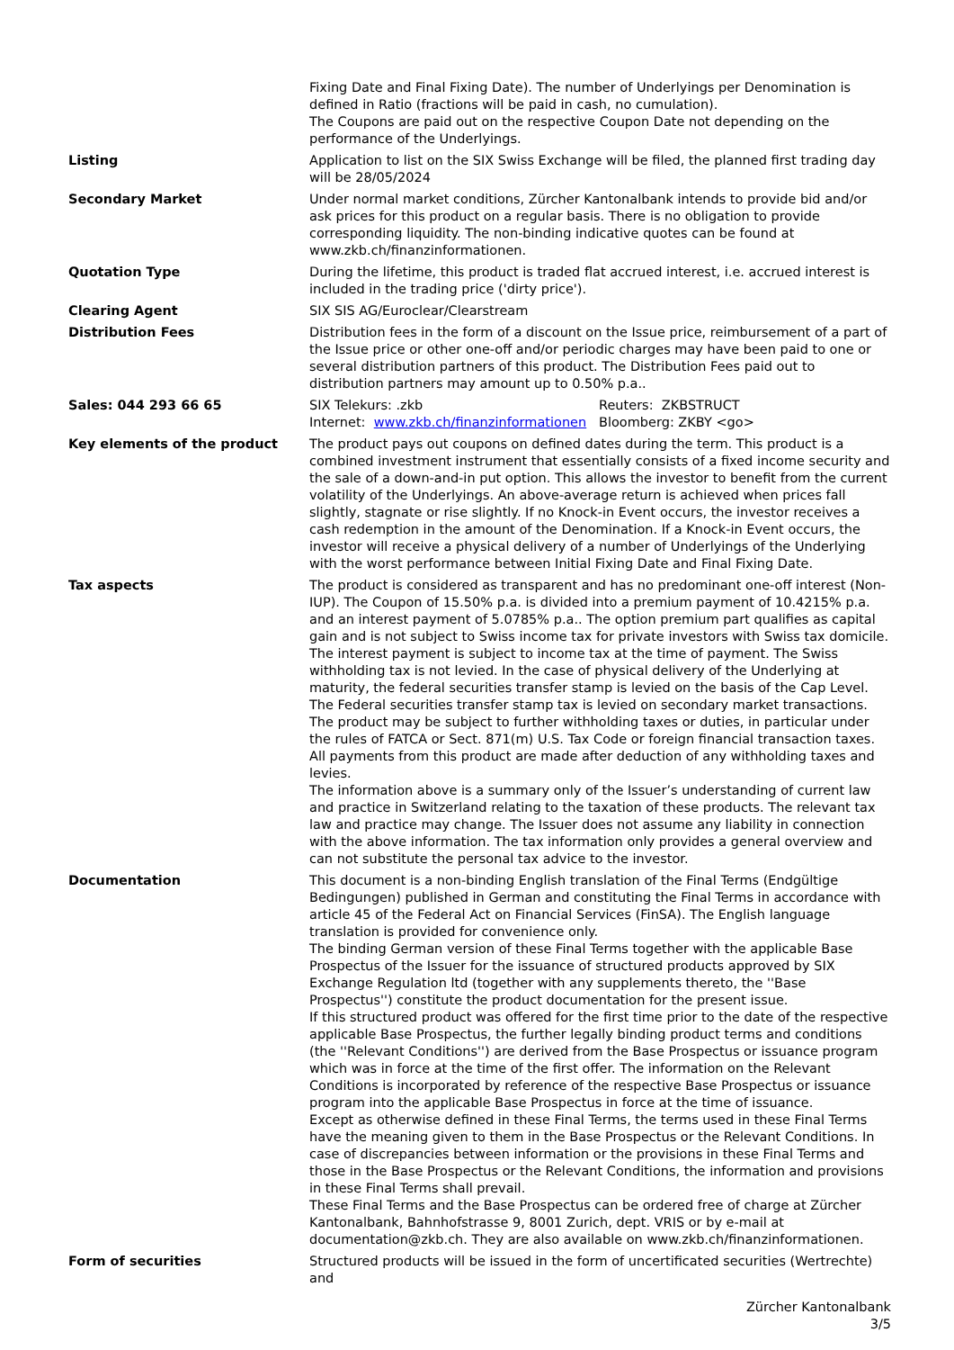| | Fixing Date and Final Fixing Date). The number of Underlyings per Denomination is defined in Ratio (fractions will be paid in cash, no cumulation). The Coupons are paid out on the respective Coupon Date not depending on the performance of the Underlyings. |
| Listing | Application to list on the SIX Swiss Exchange will be filed, the planned first trading day will be 28/05/2024 |
| Secondary Market | Under normal market conditions, Zürcher Kantonalbank intends to provide bid and/or ask prices for this product on a regular basis. There is no obligation to provide corresponding liquidity. The non-binding indicative quotes can be found at www.zkb.ch/finanzinformationen. |
| Quotation Type | During the lifetime, this product is traded flat accrued interest, i.e. accrued interest is included in the trading price ('dirty price'). |
| Clearing Agent | SIX SIS AG/Euroclear/Clearstream |
| Distribution Fees | Distribution fees in the form of a discount on the Issue price, reimbursement of a part of the Issue price or other one-off and/or periodic charges may have been paid to one or several distribution partners of this product. The Distribution Fees paid out to distribution partners may amount up to 0.50% p.a.. |
| Sales: 044 293 66 65 | / SIX Telekurs: .zkb / Reuters: ZKBSTRUCT / / Internet: www.zkb.ch/finanzinformationen / Bloomberg: ZKBY <go> / |
| Key elements of the product | The product pays out coupons on defined dates during the term. This product is a combined investment instrument that essentially consists of a fixed income security and the sale of a down-and-in put option. This allows the investor to benefit from the current volatility of the Underlyings. An above-average return is achieved when prices fall slightly, stagnate or rise slightly. If no Knock-in Event occurs, the investor receives a cash redemption in the amount of the Denomination. If a Knock-in Event occurs, the investor will receive a physical delivery of a number of Underlyings of the Underlying with the worst performance between Initial Fixing Date and Final Fixing Date. |
| Tax aspects | The product is considered as transparent and has no predominant one-off interest (Non-IUP). The Coupon of 15.50% p.a. is divided into a premium payment of 10.4215% p.a. and an interest payment of 5.0785% p.a.. The option premium part qualifies as capital gain and is not subject to Swiss income tax for private investors with Swiss tax domicile. The interest payment is subject to income tax at the time of payment. The Swiss withholding tax is not levied. In the case of physical delivery of the Underlying at maturity, the federal securities transfer stamp is levied on the basis of the Cap Level. The Federal securities transfer stamp tax is levied on secondary market transactions. The product may be subject to further withholding taxes or duties, in particular under the rules of FATCA or Sect. 871(m) U.S. Tax Code or foreign financial transaction taxes. All payments from this product are made after deduction of any withholding taxes and levies. The information above is a summary only of the Issuer’s understanding of current law and practice in Switzerland relating to the taxation of these products. The relevant tax law and practice may change. The Issuer does not assume any liability in connection with the above information. The tax information only provides a general overview and can not substitute the personal tax advice to the investor. |
| Documentation | This document is a non-binding English translation of the Final Terms (Endgültige Bedingungen) published in German and constituting the Final Terms in accordance with article 45 of the Federal Act on Financial Services (FinSA). The English language translation is provided for convenience only. The binding German version of these Final Terms together with the applicable Base Prospectus of the Issuer for the issuance of structured products approved by SIX Exchange Regulation ltd (together with any supplements thereto, the ''Base Prospectus'') constitute the product documentation for the present issue. If this structured product was offered for the first time prior to the date of the respective applicable Base Prospectus, the further legally binding product terms and conditions (the ''Relevant Conditions'') are derived from the Base Prospectus or issuance program which was in force at the time of the first offer. The information on the Relevant Conditions is incorporated by reference of the respective Base Prospectus or issuance program into the applicable Base Prospectus in force at the time of issuance. Except as otherwise defined in these Final Terms, the terms used in these Final Terms have the meaning given to them in the Base Prospectus or the Relevant Conditions. In case of discrepancies between information or the provisions in these Final Terms and those in the Base Prospectus or the Relevant Conditions, the information and provisions in these Final Terms shall prevail. These Final Terms and the Base Prospectus can be ordered free of charge at Zürcher Kantonalbank, Bahnhofstrasse 9, 8001 Zurich, dept. VRIS or by e-mail at documentation@zkb.ch. They are also available on www.zkb.ch/finanzinformationen. |
| Form of securities | Structured products will be issued in the form of uncertificated securities (Wertrechte) and |
Zürcher Kantonalbank
3/5